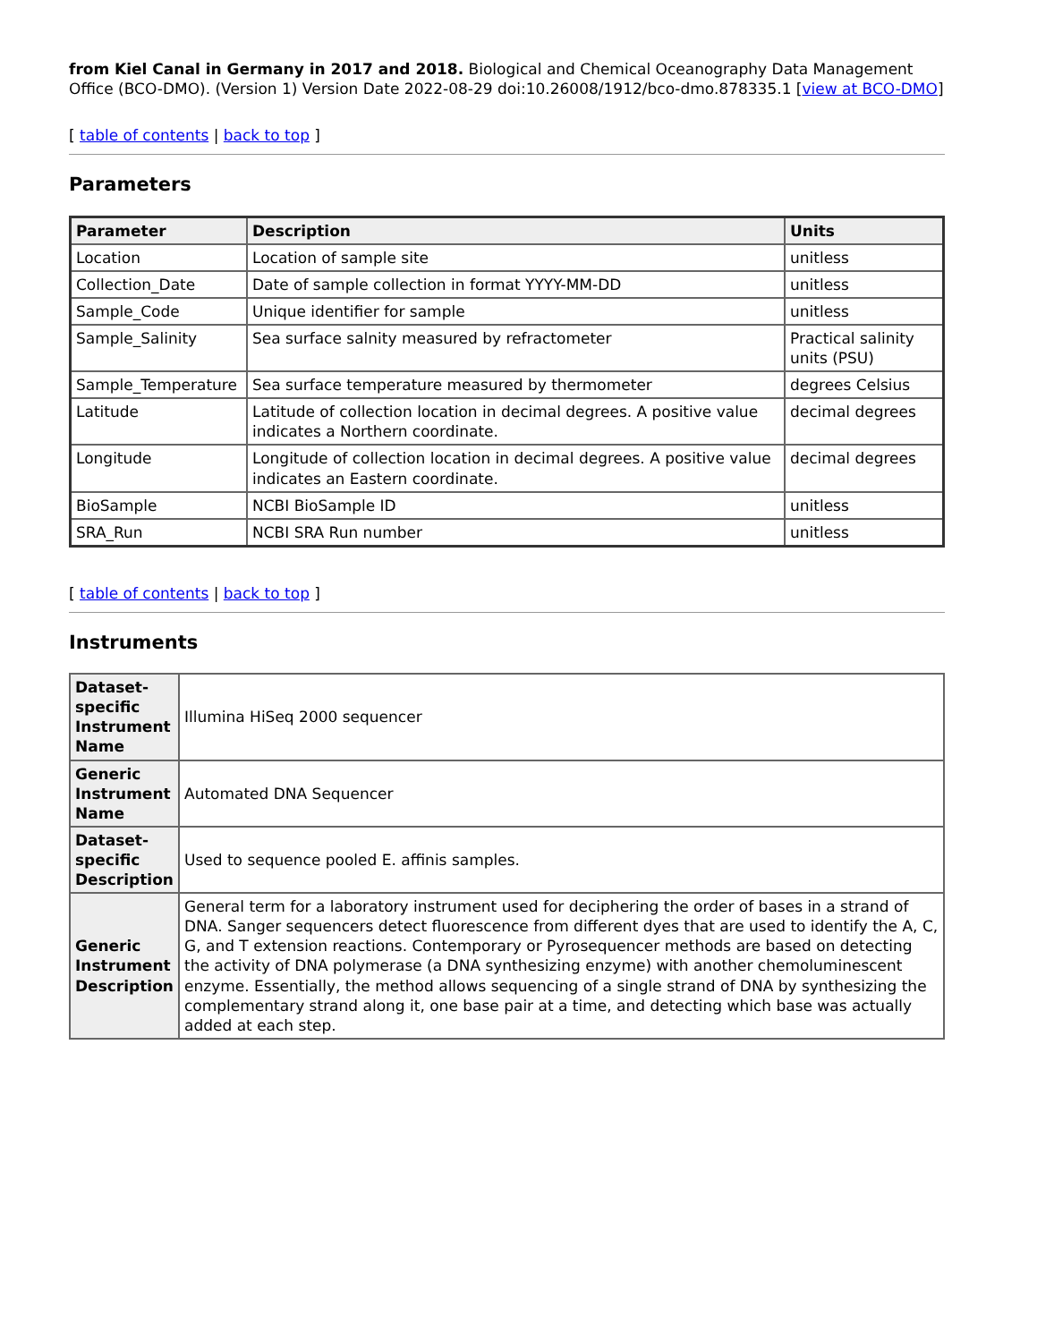from Kiel Canal in Germany in 2017 and 2018. Biological and Chemical Oceanography Data Management Office (BCO-DMO). (Version 1) Version Date 2022-08-29 doi:10.26008/1912/bco-dmo.878335.1 [view at BCO-DMO]
[ table of contents | back to top ]
Parameters
| Parameter | Description | Units |
| --- | --- | --- |
| Location | Location of sample site | unitless |
| Collection_Date | Date of sample collection in format YYYY-MM-DD | unitless |
| Sample_Code | Unique identifier for sample | unitless |
| Sample_Salinity | Sea surface salnity measured by refractometer | Practical salinity units (PSU) |
| Sample_Temperature | Sea surface temperature measured by thermometer | degrees Celsius |
| Latitude | Latitude of collection location in decimal degrees. A positive value indicates a Northern coordinate. | decimal degrees |
| Longitude | Longitude of collection location in decimal degrees. A positive value indicates an Eastern coordinate. | decimal degrees |
| BioSample | NCBI BioSample ID | unitless |
| SRA_Run | NCBI SRA Run number | unitless |
[ table of contents | back to top ]
Instruments
| Dataset-specific Instrument Name | Illumina HiSeq 2000 sequencer |
| Generic Instrument Name | Automated DNA Sequencer |
| Dataset-specific Description | Used to sequence pooled E. affinis samples. |
| Generic Instrument Description | General term for a laboratory instrument used for deciphering the order of bases in a strand of DNA. Sanger sequencers detect fluorescence from different dyes that are used to identify the A, C, G, and T extension reactions. Contemporary or Pyrosequencer methods are based on detecting the activity of DNA polymerase (a DNA synthesizing enzyme) with another chemoluminescent enzyme. Essentially, the method allows sequencing of a single strand of DNA by synthesizing the complementary strand along it, one base pair at a time, and detecting which base was actually added at each step. |